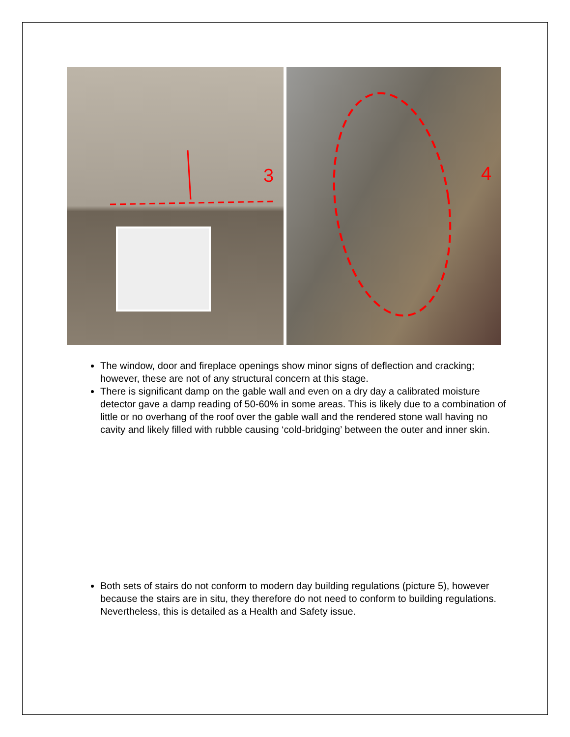3
4
The window, door and fireplace openings show minor signs of deflection and cracking; however, these are not of any structural concern at this stage.
There is significant damp on the gable wall and even on a dry day a calibrated moisture detector gave a damp reading of 50-60% in some areas. This is likely due to a combination of little or no overhang of the roof over the gable wall and the rendered stone wall having no cavity and likely filled with rubble causing ‘cold-bridging’ between the outer and inner skin.
Both sets of stairs do not conform to modern day building regulations (picture 5), however because the stairs are in situ, they therefore do not need to conform to building regulations. Nevertheless, this is detailed as a Health and Safety issue.